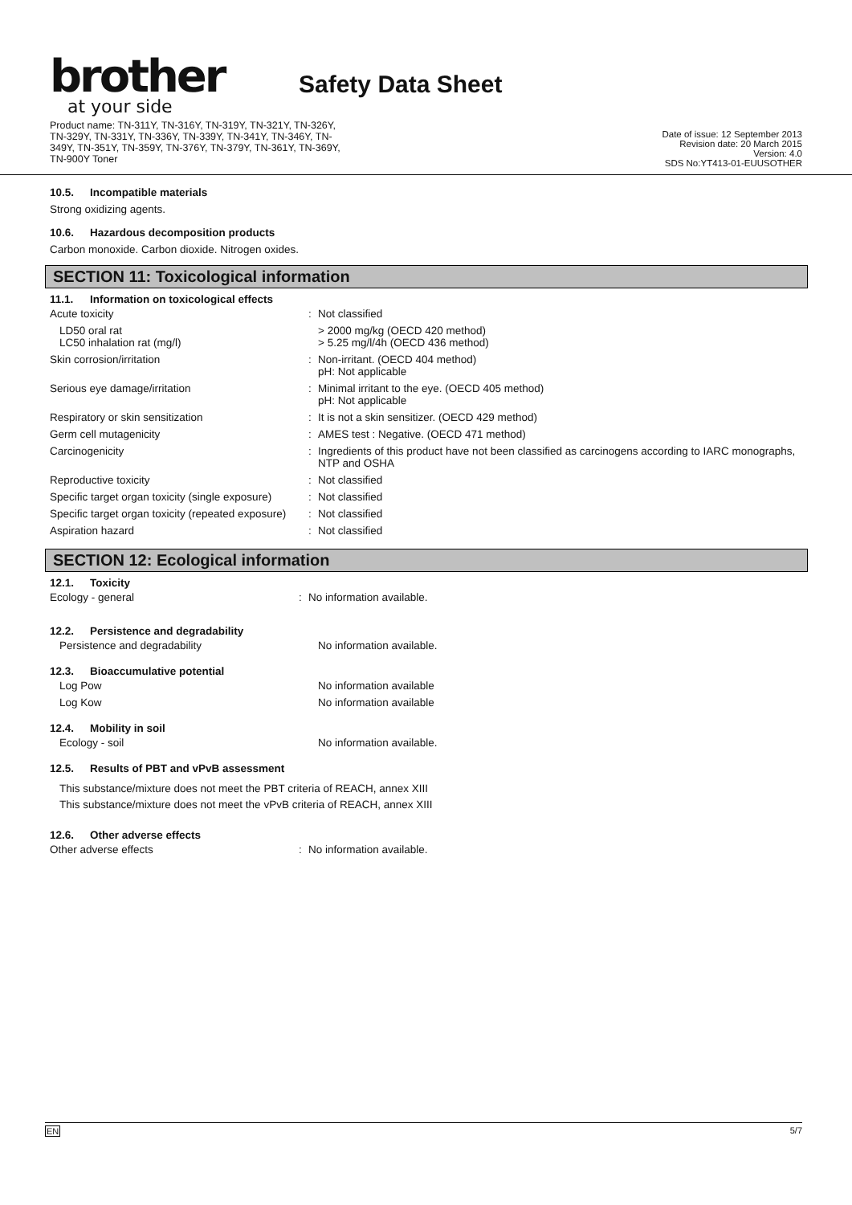brother
at your side
Safety Data Sheet
Product name: TN-311Y, TN-316Y, TN-319Y, TN-321Y, TN-326Y,
TN-329Y, TN-331Y, TN-336Y, TN-339Y, TN-341Y, TN-346Y, TN-
349Y, TN-351Y, TN-359Y, TN-376Y, TN-379Y, TN-361Y, TN-369Y,
TN-900Y Toner
Date of issue: 12 September 2013
Revision date: 20 March 2015
Version: 4.0
SDS No:YT413-01-EUUSOTHER
10.5. Incompatible materials
Strong oxidizing agents.
10.6. Hazardous decomposition products
Carbon monoxide. Carbon dioxide. Nitrogen oxides.
SECTION 11: Toxicological information
11.1. Information on toxicological effects
| Acute toxicity | : | Not classified |
| LD50 oral rat LC50 inhalation rat (mg/l) | | > 2000 mg/kg (OECD 420 method) > 5.25 mg/l/4h (OECD 436 method) |
| Skin corrosion/irritation | : | Non-irritant. (OECD 404 method) pH: Not applicable |
| Serious eye damage/irritation | : | Minimal irritant to the eye. (OECD 405 method) pH: Not applicable |
| Respiratory or skin sensitization | : | It is not a skin sensitizer. (OECD 429 method) |
| Germ cell mutagenicity | : | AMES test : Negative. (OECD 471 method) |
| Carcinogenicity | : | Ingredients of this product have not been classified as carcinogens according to IARC monographs, NTP and OSHA |
| Reproductive toxicity | : | Not classified |
| Specific target organ toxicity (single exposure) | : | Not classified |
| Specific target organ toxicity (repeated exposure) | : | Not classified |
| Aspiration hazard | : | Not classified |
SECTION 12: Ecological information
12.1. Toxicity
| Ecology - general | : | No information available. |
12.2. Persistence and degradability
| Persistence and degradability | | No information available. |
12.3. Bioaccumulative potential
| Log Pow | | No information available |
| Log Kow | | No information available |
12.4. Mobility in soil
| Ecology - soil | | No information available. |
12.5. Results of PBT and vPvB assessment
This substance/mixture does not meet the PBT criteria of REACH, annex XIII
This substance/mixture does not meet the vPvB criteria of REACH, annex XIII
12.6. Other adverse effects
| Other adverse effects | : | No information available. |
EN 5/7